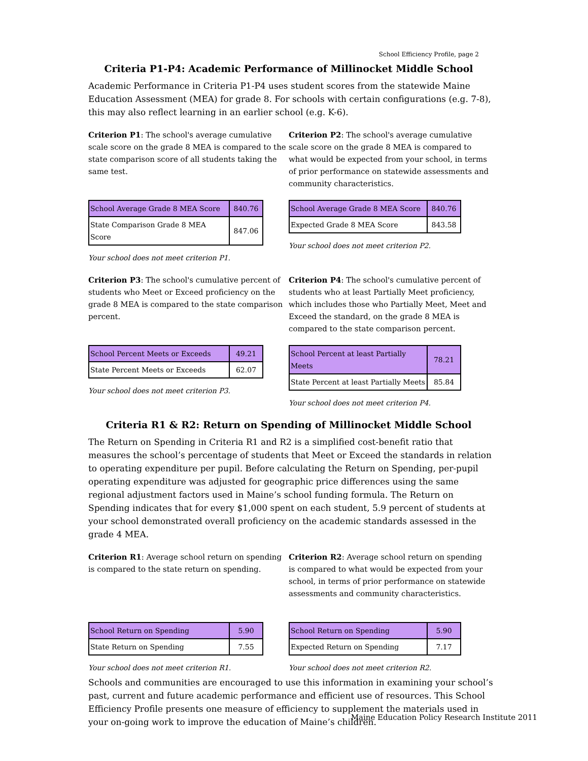School Efficiency Profile, page 2
Criteria P1-P4: Academic Performance of Millinocket Middle School
Academic Performance in Criteria P1-P4 uses student scores from the statewide Maine Education Assessment (MEA) for grade 8. For schools with certain configurations (e.g. 7-8), this may also reflect learning in an earlier school (e.g. K-6).
Criterion P1: The school's average cumulative scale score on the grade 8 MEA is compared to the state comparison score of all students taking the same test.
| School Average Grade 8 MEA Score | 840.76 |
| State Comparison Grade 8 MEA Score | 847.06 |
Your school does not meet criterion P1.
Criterion P2: The school's average cumulative scale score on the grade 8 MEA is compared to what would be expected from your school, in terms of prior performance on statewide assessments and community characteristics.
| School Average Grade 8 MEA Score | 840.76 |
| Expected Grade 8 MEA Score | 843.58 |
Your school does not meet criterion P2.
Criterion P3: The school's cumulative percent of students who Meet or Exceed proficiency on the grade 8 MEA is compared to the state comparison percent.
| School Percent Meets or Exceeds | 49.21 |
| State Percent Meets or Exceeds | 62.07 |
Your school does not meet criterion P3.
Criterion P4: The school's cumulative percent of students who at least Partially Meet proficiency, which includes those who Partially Meet, Meet and Exceed the standard, on the grade 8 MEA is compared to the state comparison percent.
| School Percent at least Partially Meets | 78.21 |
| State Percent at least Partially Meets | 85.84 |
Your school does not meet criterion P4.
Criteria R1 & R2: Return on Spending of Millinocket Middle School
The Return on Spending in Criteria R1 and R2 is a simplified cost-benefit ratio that measures the school’s percentage of students that Meet or Exceed the standards in relation to operating expenditure per pupil. Before calculating the Return on Spending, per-pupil operating expenditure was adjusted for geographic price differences using the same regional adjustment factors used in Maine’s school funding formula. The Return on Spending indicates that for every $1,000 spent on each student, 5.9 percent of students at your school demonstrated overall proficiency on the academic standards assessed in the grade 4 MEA.
Criterion R1: Average school return on spending is compared to the state return on spending.
| School Return on Spending | 5.90 |
| State Return on Spending | 7.55 |
Your school does not meet criterion R1.
Criterion R2: Average school return on spending is compared to what would be expected from your school, in terms of prior performance on statewide assessments and community characteristics.
| School Return on Spending | 5.90 |
| Expected Return on Spending | 7.17 |
Your school does not meet criterion R2.
Schools and communities are encouraged to use this information in examining your school’s past, current and future academic performance and efficient use of resources. This School Efficiency Profile presents one measure of efficiency to supplement the materials used in your on-going work to improve the education of Maine’s children.
Maine Education Policy Research Institute 2011